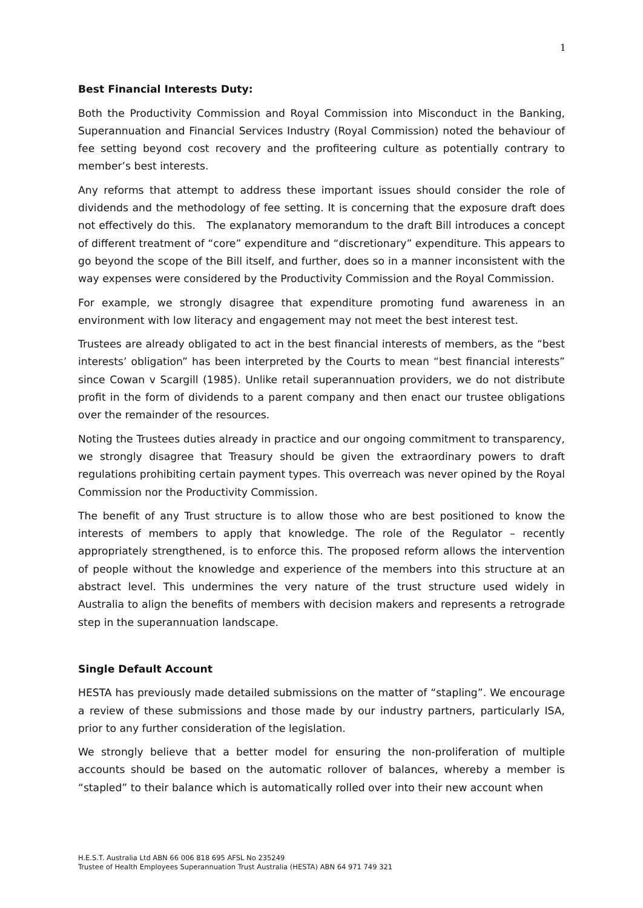1
Best Financial Interests Duty:
Both the Productivity Commission and Royal Commission into Misconduct in the Banking, Superannuation and Financial Services Industry (Royal Commission) noted the behaviour of fee setting beyond cost recovery and the profiteering culture as potentially contrary to member’s best interests.
Any reforms that attempt to address these important issues should consider the role of dividends and the methodology of fee setting. It is concerning that the exposure draft does not effectively do this. The explanatory memorandum to the draft Bill introduces a concept of different treatment of “core” expenditure and “discretionary” expenditure. This appears to go beyond the scope of the Bill itself, and further, does so in a manner inconsistent with the way expenses were considered by the Productivity Commission and the Royal Commission.
For example, we strongly disagree that expenditure promoting fund awareness in an environment with low literacy and engagement may not meet the best interest test.
Trustees are already obligated to act in the best financial interests of members, as the “best interests’ obligation” has been interpreted by the Courts to mean “best financial interests” since Cowan v Scargill (1985). Unlike retail superannuation providers, we do not distribute profit in the form of dividends to a parent company and then enact our trustee obligations over the remainder of the resources.
Noting the Trustees duties already in practice and our ongoing commitment to transparency, we strongly disagree that Treasury should be given the extraordinary powers to draft regulations prohibiting certain payment types. This overreach was never opined by the Royal Commission nor the Productivity Commission.
The benefit of any Trust structure is to allow those who are best positioned to know the interests of members to apply that knowledge. The role of the Regulator – recently appropriately strengthened, is to enforce this. The proposed reform allows the intervention of people without the knowledge and experience of the members into this structure at an abstract level. This undermines the very nature of the trust structure used widely in Australia to align the benefits of members with decision makers and represents a retrograde step in the superannuation landscape.
Single Default Account
HESTA has previously made detailed submissions on the matter of “stapling”. We encourage a review of these submissions and those made by our industry partners, particularly ISA, prior to any further consideration of the legislation.
We strongly believe that a better model for ensuring the non-proliferation of multiple accounts should be based on the automatic rollover of balances, whereby a member is “stapled” to their balance which is automatically rolled over into their new account when
H.E.S.T. Australia Ltd ABN 66 006 818 695 AFSL No 235249
Trustee of Health Employees Superannuation Trust Australia (HESTA) ABN 64 971 749 321